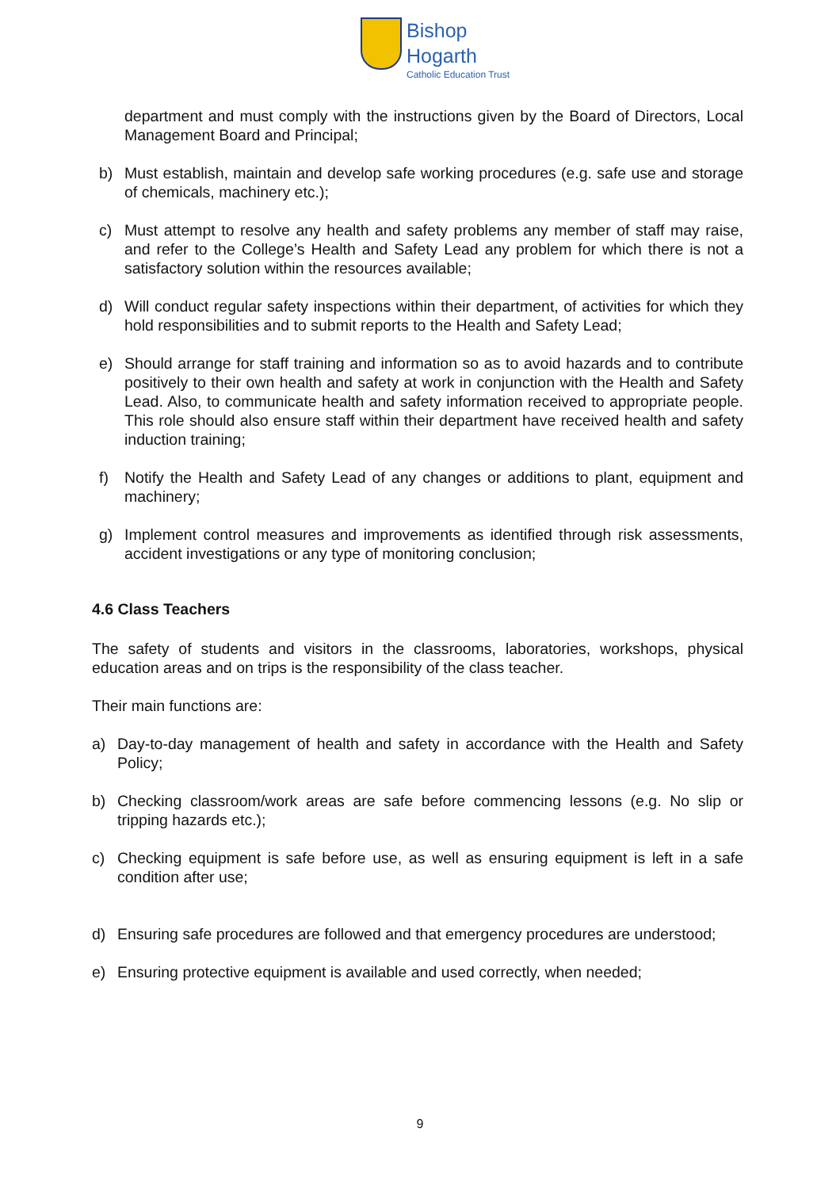Bishop
Hogarth
Catholic Education Trust
department and must comply with the instructions given by the Board of Directors, Local Management Board and Principal;
b) Must establish, maintain and develop safe working procedures (e.g. safe use and storage of chemicals, machinery etc.);
c) Must attempt to resolve any health and safety problems any member of staff may raise, and refer to the College’s Health and Safety Lead any problem for which there is not a satisfactory solution within the resources available;
d) Will conduct regular safety inspections within their department, of activities for which they hold responsibilities and to submit reports to the Health and Safety Lead;
e) Should arrange for staff training and information so as to avoid hazards and to contribute positively to their own health and safety at work in conjunction with the Health and Safety Lead. Also, to communicate health and safety information received to appropriate people. This role should also ensure staff within their department have received health and safety induction training;
f) Notify the Health and Safety Lead of any changes or additions to plant, equipment and machinery;
g) Implement control measures and improvements as identified through risk assessments, accident investigations or any type of monitoring conclusion;
4.6 Class Teachers
The safety of students and visitors in the classrooms, laboratories, workshops, physical education areas and on trips is the responsibility of the class teacher.
Their main functions are:
a) Day-to-day management of health and safety in accordance with the Health and Safety Policy;
b) Checking classroom/work areas are safe before commencing lessons (e.g. No slip or tripping hazards etc.);
c) Checking equipment is safe before use, as well as ensuring equipment is left in a safe condition after use;
d) Ensuring safe procedures are followed and that emergency procedures are understood;
e) Ensuring protective equipment is available and used correctly, when needed;
9